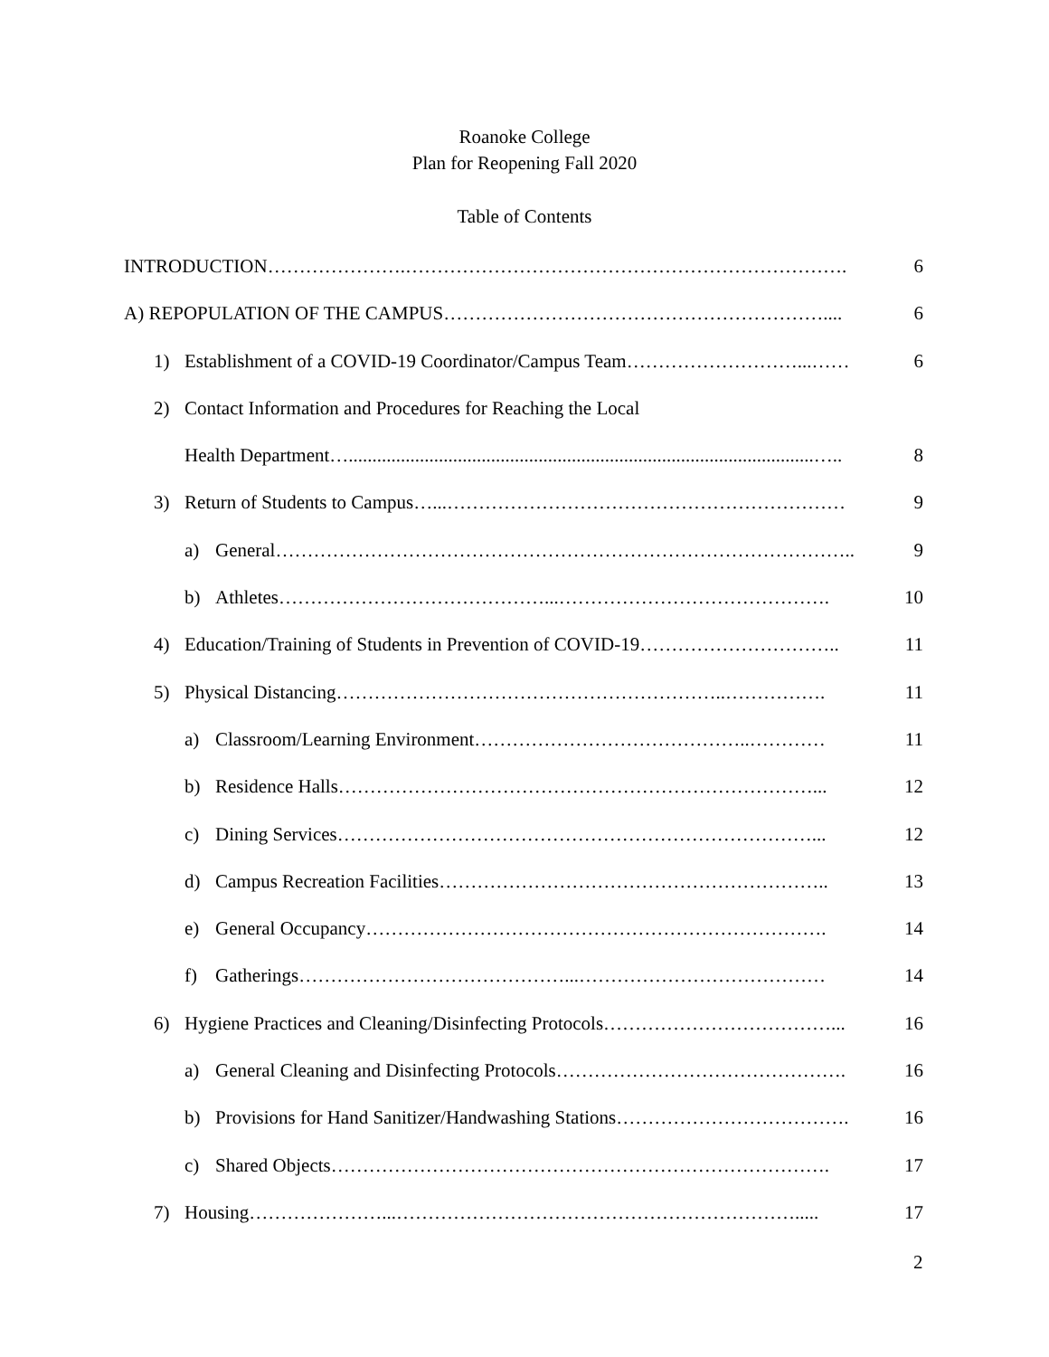Roanoke College
Plan for Reopening Fall 2020
Table of Contents
INTRODUCTION………………….……………………………………………………………. 6
A) REPOPULATION OF THE CAMPUS…………………………………………………….... 6
1) Establishment of a COVID-19 Coordinator/Campus Team………………………...…… 6
2) Contact Information and Procedures for Reaching the Local
Health Department…..................................................................................................….. 8
3) Return of Students to Campus…...……………………………………………………… 9
a) General……………………………………………………………………………….. 9
b) Athletes……………………………………...……………………………………. 10
4) Education/Training of Students in Prevention of COVID-19………………………….. 11
5) Physical Distancing……………………………………………………..……………. 11
a) Classroom/Learning Environment……………………………………..………… 11
b) Residence Halls…………………………………………………………………... 12
c) Dining Services…………………………………………………………………... 12
d) Campus Recreation Facilities…………………………………………………….. 13
e) General Occupancy………………………………………………………………. 14
f) Gatherings……………………………………...………………………………… 14
6) Hygiene Practices and Cleaning/Disinfecting Protocols………………………………... 16
a) General Cleaning and Disinfecting Protocols………………………………………. 16
b) Provisions for Hand Sanitizer/Handwashing Stations………………………………. 16
c) Shared Objects……………………………………………………………………. 17
7) Housing…………………...………………………………………………………..... 17
2